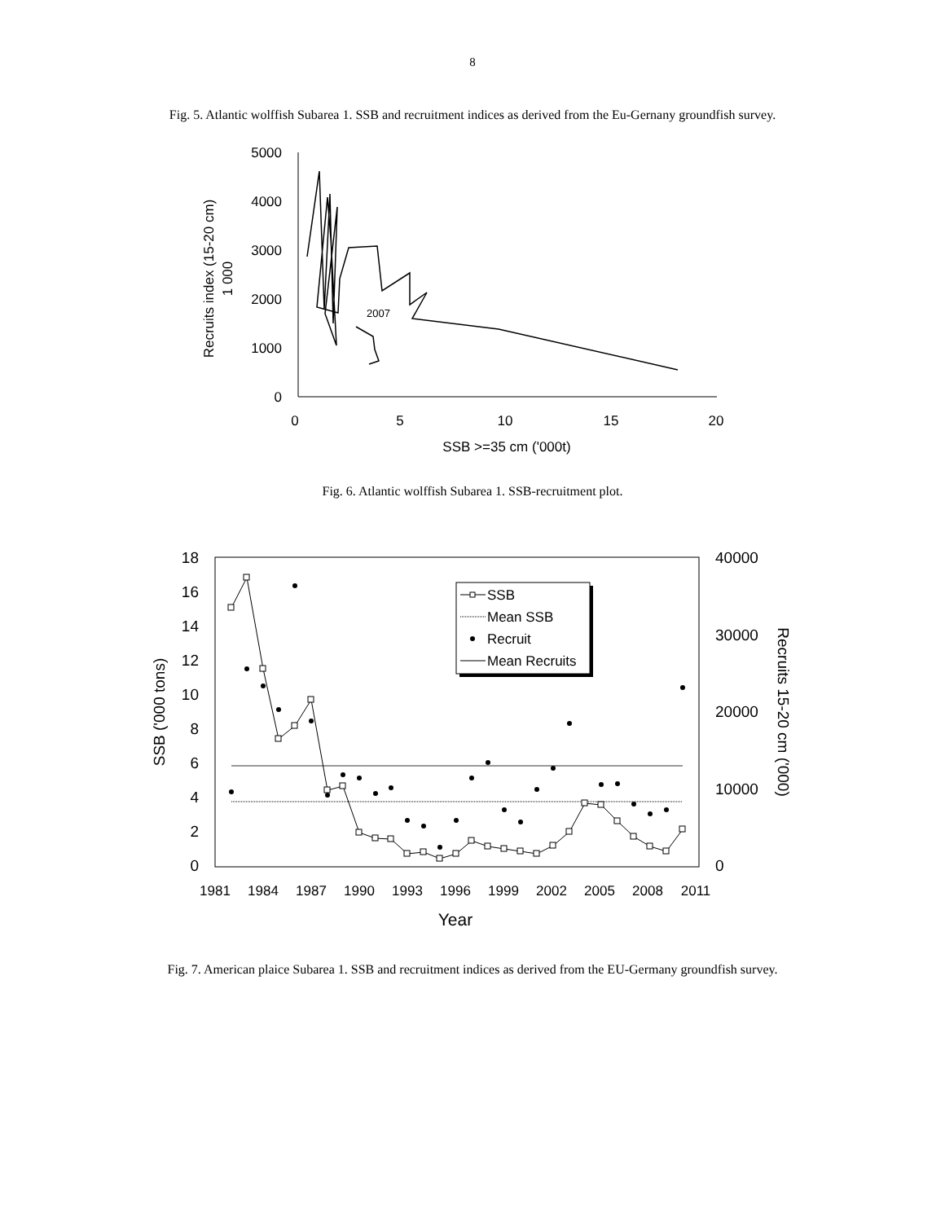8
Fig. 5. Atlantic wolffish Subarea 1. SSB and recruitment indices as derived from the Eu-Gernany groundfish survey.
5000
4000
3000
2000
1000
0
0
5
10
15
20
SSB >=35 cm ('000t)
Recruits index (15-20 cm)
1 000
2007
Fig. 6. Atlantic wolffish Subarea 1. SSB-recruitment plot.
18
16
14
12
10
8
6
4
2
0
40000
30000
20000
10000
0
1981
1984
1987
1990
1993
1996
1999
2002
2005
2008
2011
Year
SSB ('000 tons)
Recruits 15-20 cm ('000)
SSB
Mean SSB
Recruit
Mean Recruits
Fig. 7. American plaice Subarea 1. SSB and recruitment indices as derived from the EU-Germany groundfish survey.